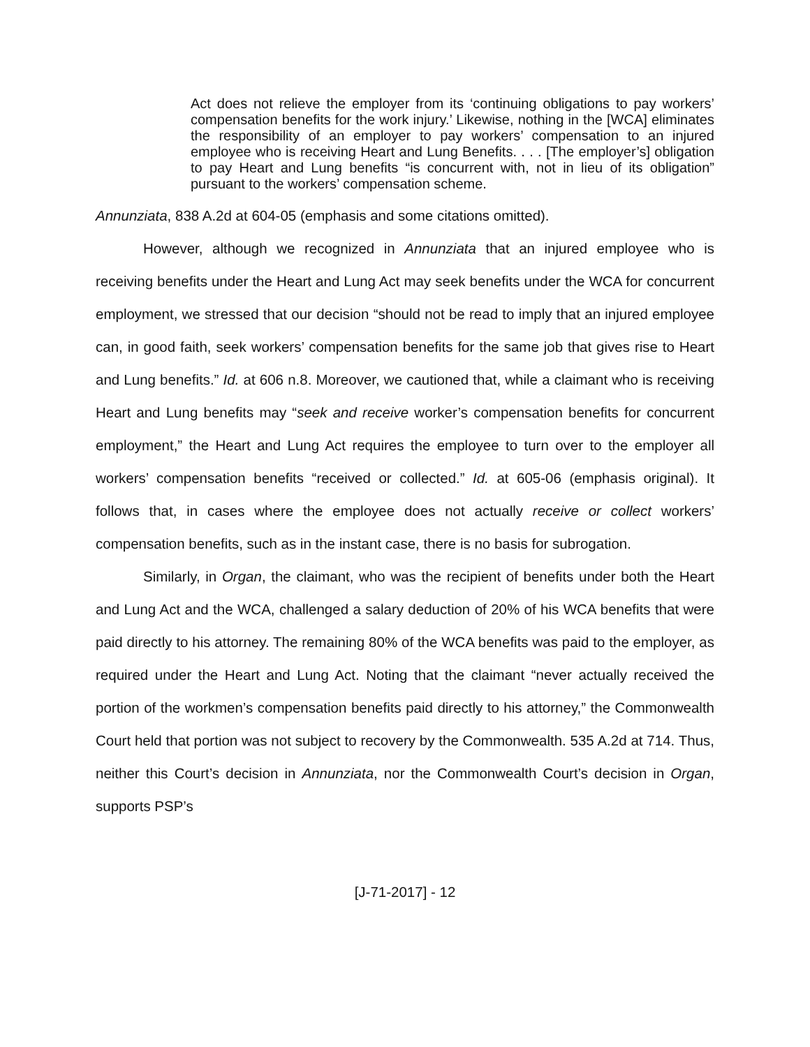Act does not relieve the employer from its ‘continuing obligations to pay workers’ compensation benefits for the work injury.’ Likewise, nothing in the [WCA] eliminates the responsibility of an employer to pay workers’ compensation to an injured employee who is receiving Heart and Lung Benefits. . . . [The employer’s] obligation to pay Heart and Lung benefits “is concurrent with, not in lieu of its obligation” pursuant to the workers’ compensation scheme.
Annunziata, 838 A.2d at 604-05 (emphasis and some citations omitted).
However, although we recognized in Annunziata that an injured employee who is receiving benefits under the Heart and Lung Act may seek benefits under the WCA for concurrent employment, we stressed that our decision “should not be read to imply that an injured employee can, in good faith, seek workers’ compensation benefits for the same job that gives rise to Heart and Lung benefits.” Id. at 606 n.8. Moreover, we cautioned that, while a claimant who is receiving Heart and Lung benefits may “seek and receive worker’s compensation benefits for concurrent employment,” the Heart and Lung Act requires the employee to turn over to the employer all workers’ compensation benefits “received or collected.” Id. at 605-06 (emphasis original). It follows that, in cases where the employee does not actually receive or collect workers’ compensation benefits, such as in the instant case, there is no basis for subrogation.
Similarly, in Organ, the claimant, who was the recipient of benefits under both the Heart and Lung Act and the WCA, challenged a salary deduction of 20% of his WCA benefits that were paid directly to his attorney. The remaining 80% of the WCA benefits was paid to the employer, as required under the Heart and Lung Act. Noting that the claimant “never actually received the portion of the workmen’s compensation benefits paid directly to his attorney,” the Commonwealth Court held that portion was not subject to recovery by the Commonwealth. 535 A.2d at 714. Thus, neither this Court’s decision in Annunziata, nor the Commonwealth Court’s decision in Organ, supports PSP’s
[J-71-2017] - 12